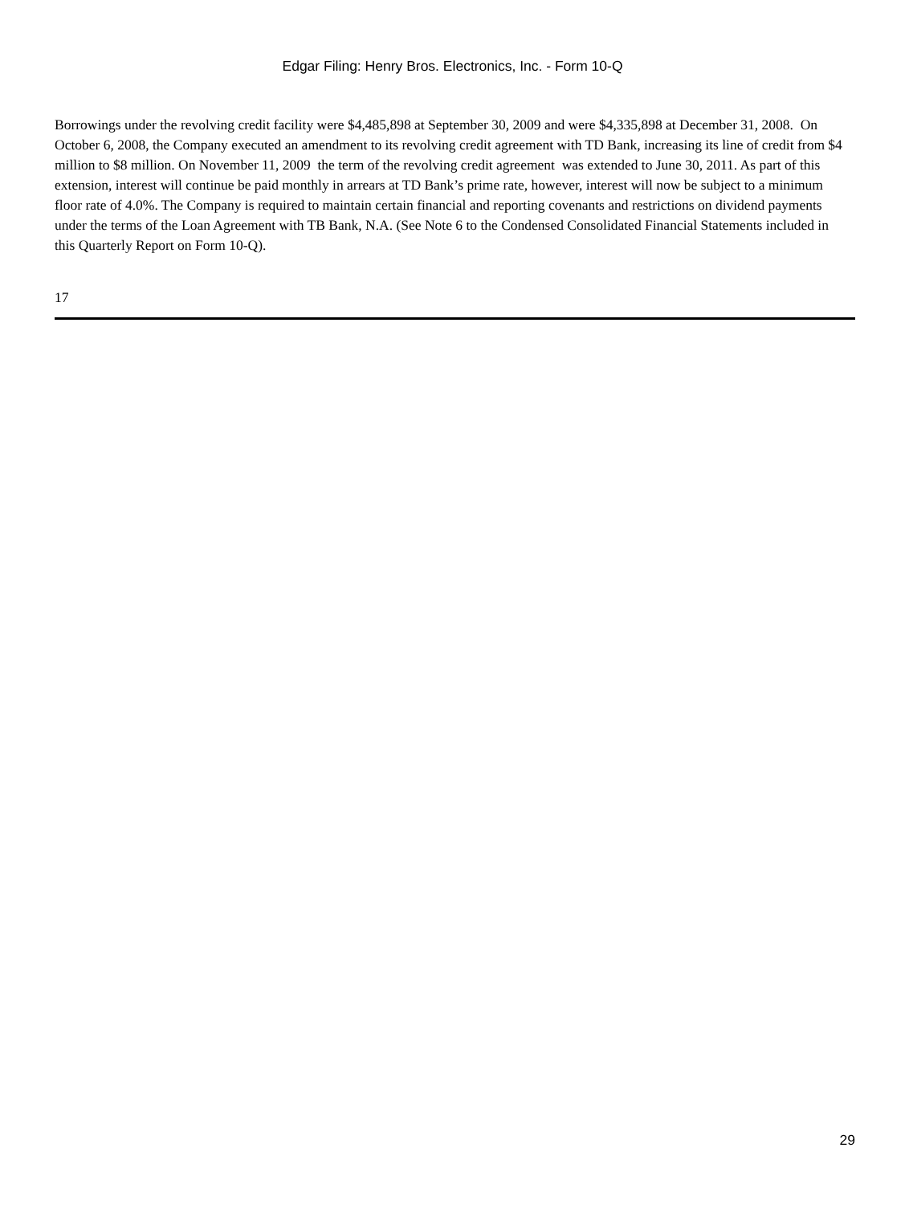Edgar Filing: Henry Bros. Electronics, Inc. - Form 10-Q
Borrowings under the revolving credit facility were $4,485,898 at September 30, 2009 and were $4,335,898 at December 31, 2008. On October 6, 2008, the Company executed an amendment to its revolving credit agreement with TD Bank, increasing its line of credit from $4 million to $8 million. On November 11, 2009 the term of the revolving credit agreement was extended to June 30, 2011. As part of this extension, interest will continue be paid monthly in arrears at TD Bank’s prime rate, however, interest will now be subject to a minimum floor rate of 4.0%. The Company is required to maintain certain financial and reporting covenants and restrictions on dividend payments under the terms of the Loan Agreement with TB Bank, N.A. (See Note 6 to the Condensed Consolidated Financial Statements included in this Quarterly Report on Form 10-Q).
17
29